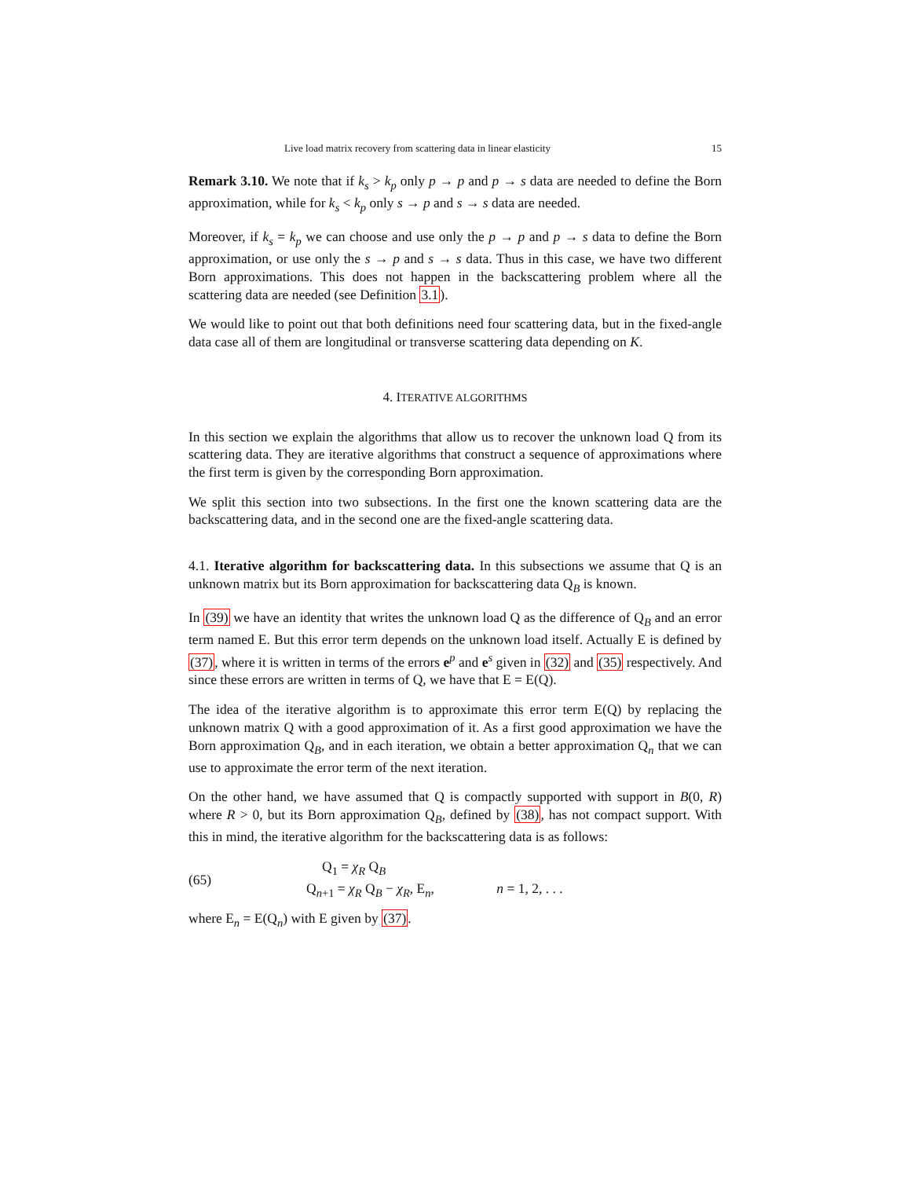Live load matrix recovery from scattering data in linear elasticity 15
Remark 3.10. We note that if k<sub>s</sub> > k<sub>p</sub> only p → p and p → s data are needed to define the Born approximation, while for k<sub>s</sub> < k<sub>p</sub> only s → p and s → s data are needed.
Moreover, if k<sub>s</sub> = k<sub>p</sub> we can choose and use only the p → p and p → s data to define the Born approximation, or use only the s → p and s → s data. Thus in this case, we have two different Born approximations. This does not happen in the backscattering problem where all the scattering data are needed (see Definition 3.1).
We would like to point out that both definitions need four scattering data, but in the fixed-angle data case all of them are longitudinal or transverse scattering data depending on K.
4. ITERATIVE ALGORITHMS
In this section we explain the algorithms that allow us to recover the unknown load Q from its scattering data. They are iterative algorithms that construct a sequence of approximations where the first term is given by the corresponding Born approximation.
We split this section into two subsections. In the first one the known scattering data are the backscattering data, and in the second one are the fixed-angle scattering data.
4.1. Iterative algorithm for backscattering data. In this subsections we assume that Q is an unknown matrix but its Born approximation for backscattering data Q<sub>B</sub> is known.
In (39) we have an identity that writes the unknown load Q as the difference of Q<sub>B</sub> and an error term named E. But this error term depends on the unknown load itself. Actually E is defined by (37), where it is written in terms of the errors e<sup>p</sup> and e<sup>s</sup> given in (32) and (35) respectively. And since these errors are written in terms of Q, we have that E = E(Q).
The idea of the iterative algorithm is to approximate this error term E(Q) by replacing the unknown matrix Q with a good approximation of it. As a first good approximation we have the Born approximation Q<sub>B</sub>, and in each iteration, we obtain a better approximation Q<sub>n</sub> that we can use to approximate the error term of the next iteration.
On the other hand, we have assumed that Q is compactly supported with support in B(0, R) where R > 0, but its Born approximation Q<sub>B</sub>, defined by (38), has not compact support. With this in mind, the iterative algorithm for the backscattering data is as follows:
(65)
Q<sub>1</sub> = χ<sub>R</sub> Q<sub>B</sub>
Q<sub>n+1</sub> = χ<sub>R</sub> Q<sub>B</sub> − χ<sub>R</sub>, E<sub>n</sub>, n = 1, 2, . . .
where E<sub>n</sub> = E(Q<sub>n</sub>) with E given by (37).